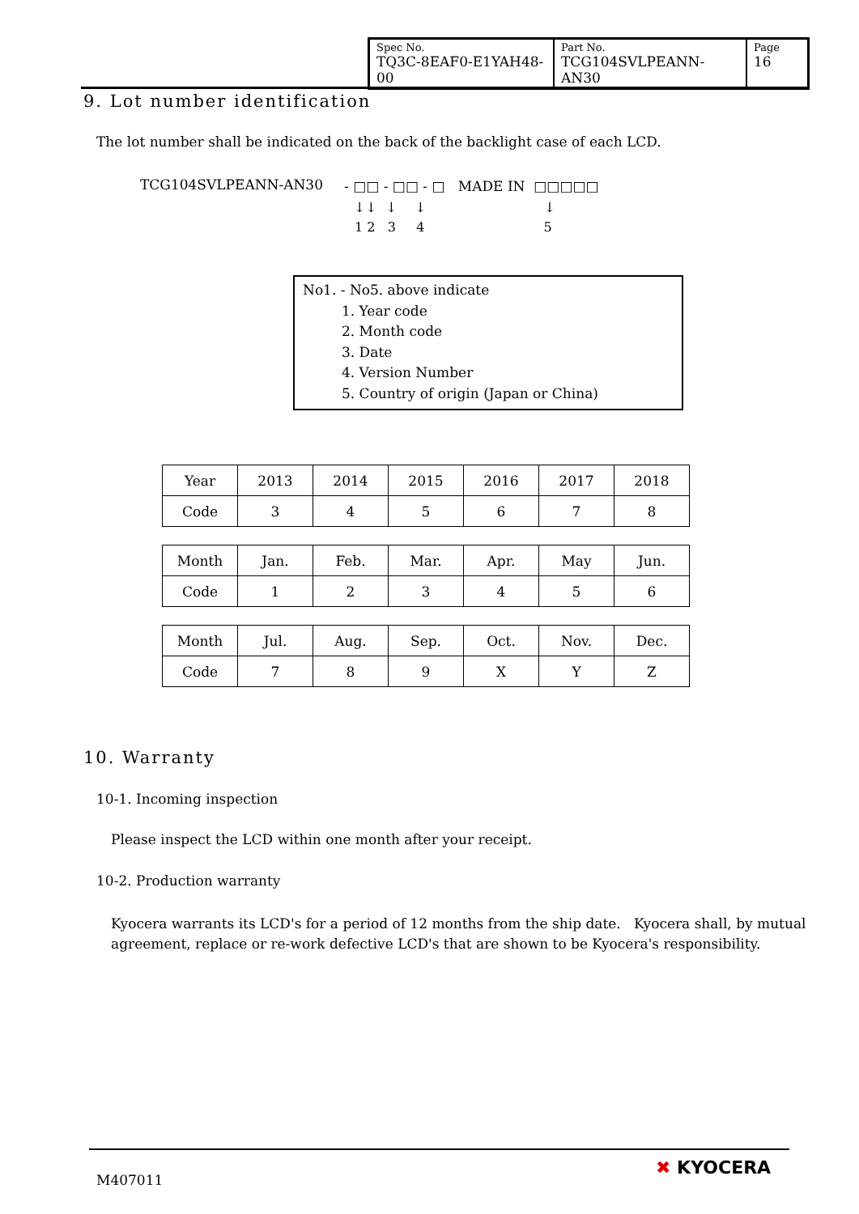| Spec No. TQ3C-8EAF0-E1YAH48-00 | Part No. TCG104SVLPEANN-AN30 | Page 16 |
9. Lot number identification
The lot number shall be indicated on the back of the backlight case of each LCD.
TCG104SVLPEANN-AN30 - □□ - □□ - □ MADE IN □□□□□
↓↓ ↓ ↓ ↓
1 2 3 4 5
No1. - No5. above indicate
1. Year code
2. Month code
3. Date
4. Version Number
5. Country of origin (Japan or China)
| Year | 2013 | 2014 | 2015 | 2016 | 2017 | 2018 |
| Code | 3 | 4 | 5 | 6 | 7 | 8 |
| Month | Jan. | Feb. | Mar. | Apr. | May | Jun. |
| Code | 1 | 2 | 3 | 4 | 5 | 6 |
| Month | Jul. | Aug. | Sep. | Oct. | Nov. | Dec. |
| Code | 7 | 8 | 9 | X | Y | Z |
10. Warranty
10-1. Incoming inspection
Please inspect the LCD within one month after your receipt.
10-2. Production warranty
Kyocera warrants its LCD's for a period of 12 months from the ship date. Kyocera shall, by mutual agreement, replace or re-work defective LCD's that are shown to be Kyocera's responsibility.
M407011
✖ KYOCERA